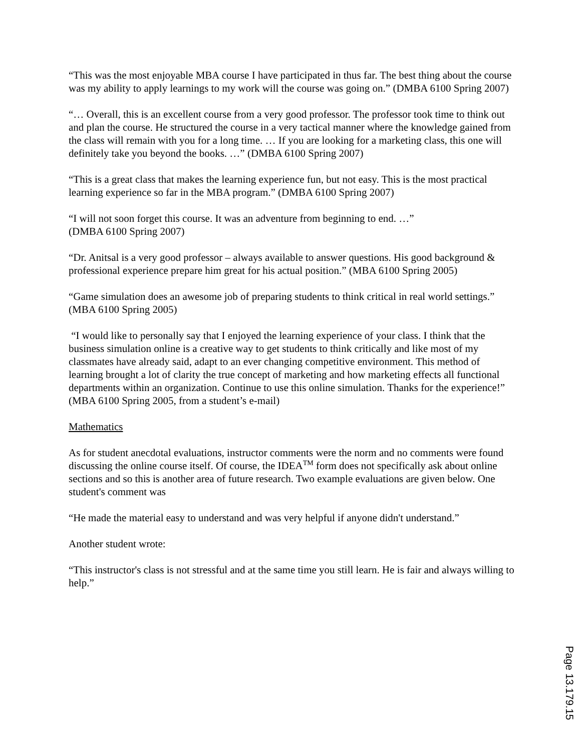“This was the most enjoyable MBA course I have participated in thus far. The best thing about the course was my ability to apply learnings to my work will the course was going on.” (DMBA 6100 Spring 2007)
“… Overall, this is an excellent course from a very good professor. The professor took time to think out and plan the course. He structured the course in a very tactical manner where the knowledge gained from the class will remain with you for a long time. … If you are looking for a marketing class, this one will definitely take you beyond the books. …” (DMBA 6100 Spring 2007)
“This is a great class that makes the learning experience fun, but not easy. This is the most practical learning experience so far in the MBA program.” (DMBA 6100 Spring 2007)
“I will not soon forget this course. It was an adventure from beginning to end. …”
(DMBA 6100 Spring 2007)
“Dr. Anitsal is a very good professor – always available to answer questions. His good background & professional experience prepare him great for his actual position.” (MBA 6100 Spring 2005)
“Game simulation does an awesome job of preparing students to think critical in real world settings.”
(MBA 6100 Spring 2005)
“I would like to personally say that I enjoyed the learning experience of your class. I think that the business simulation online is a creative way to get students to think critically and like most of my classmates have already said, adapt to an ever changing competitive environment. This method of learning brought a lot of clarity the true concept of marketing and how marketing effects all functional departments within an organization. Continue to use this online simulation. Thanks for the experience!”
(MBA 6100 Spring 2005, from a student’s e-mail)
Mathematics
As for student anecdotal evaluations, instructor comments were the norm and no comments were found discussing the online course itself. Of course, the IDEA<sup>TM</sup> form does not specifically ask about online sections and so this is another area of future research. Two example evaluations are given below. One student's comment was
“He made the material easy to understand and was very helpful if anyone didn't understand.”
Another student wrote:
“This instructor's class is not stressful and at the same time you still learn. He is fair and always willing to help.”
Page 13.179.15